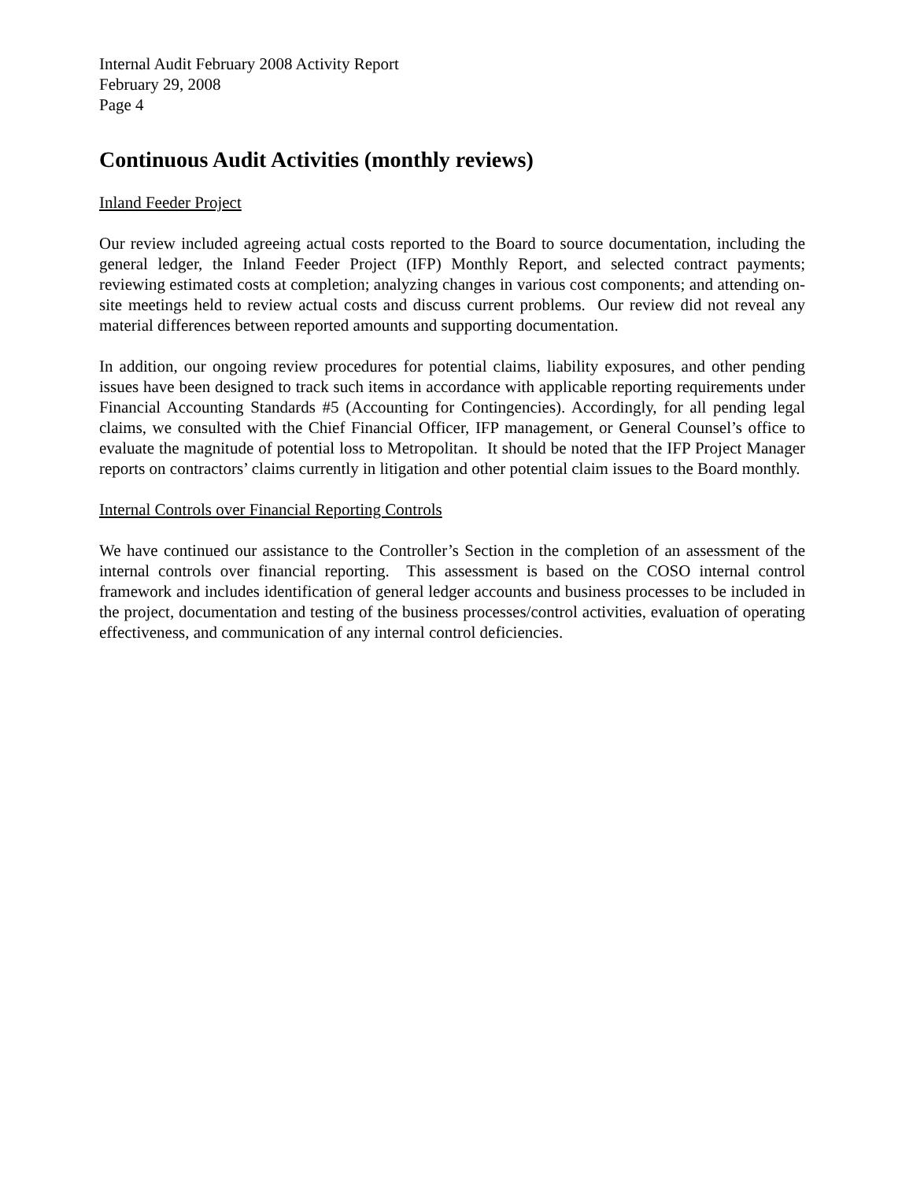Internal Audit February 2008 Activity Report
February 29, 2008
Page 4
Continuous Audit Activities (monthly reviews)
Inland Feeder Project
Our review included agreeing actual costs reported to the Board to source documentation, including the general ledger, the Inland Feeder Project (IFP) Monthly Report, and selected contract payments; reviewing estimated costs at completion; analyzing changes in various cost components; and attending on-site meetings held to review actual costs and discuss current problems. Our review did not reveal any material differences between reported amounts and supporting documentation.
In addition, our ongoing review procedures for potential claims, liability exposures, and other pending issues have been designed to track such items in accordance with applicable reporting requirements under Financial Accounting Standards #5 (Accounting for Contingencies). Accordingly, for all pending legal claims, we consulted with the Chief Financial Officer, IFP management, or General Counsel’s office to evaluate the magnitude of potential loss to Metropolitan. It should be noted that the IFP Project Manager reports on contractors’ claims currently in litigation and other potential claim issues to the Board monthly.
Internal Controls over Financial Reporting Controls
We have continued our assistance to the Controller’s Section in the completion of an assessment of the internal controls over financial reporting. This assessment is based on the COSO internal control framework and includes identification of general ledger accounts and business processes to be included in the project, documentation and testing of the business processes/control activities, evaluation of operating effectiveness, and communication of any internal control deficiencies.